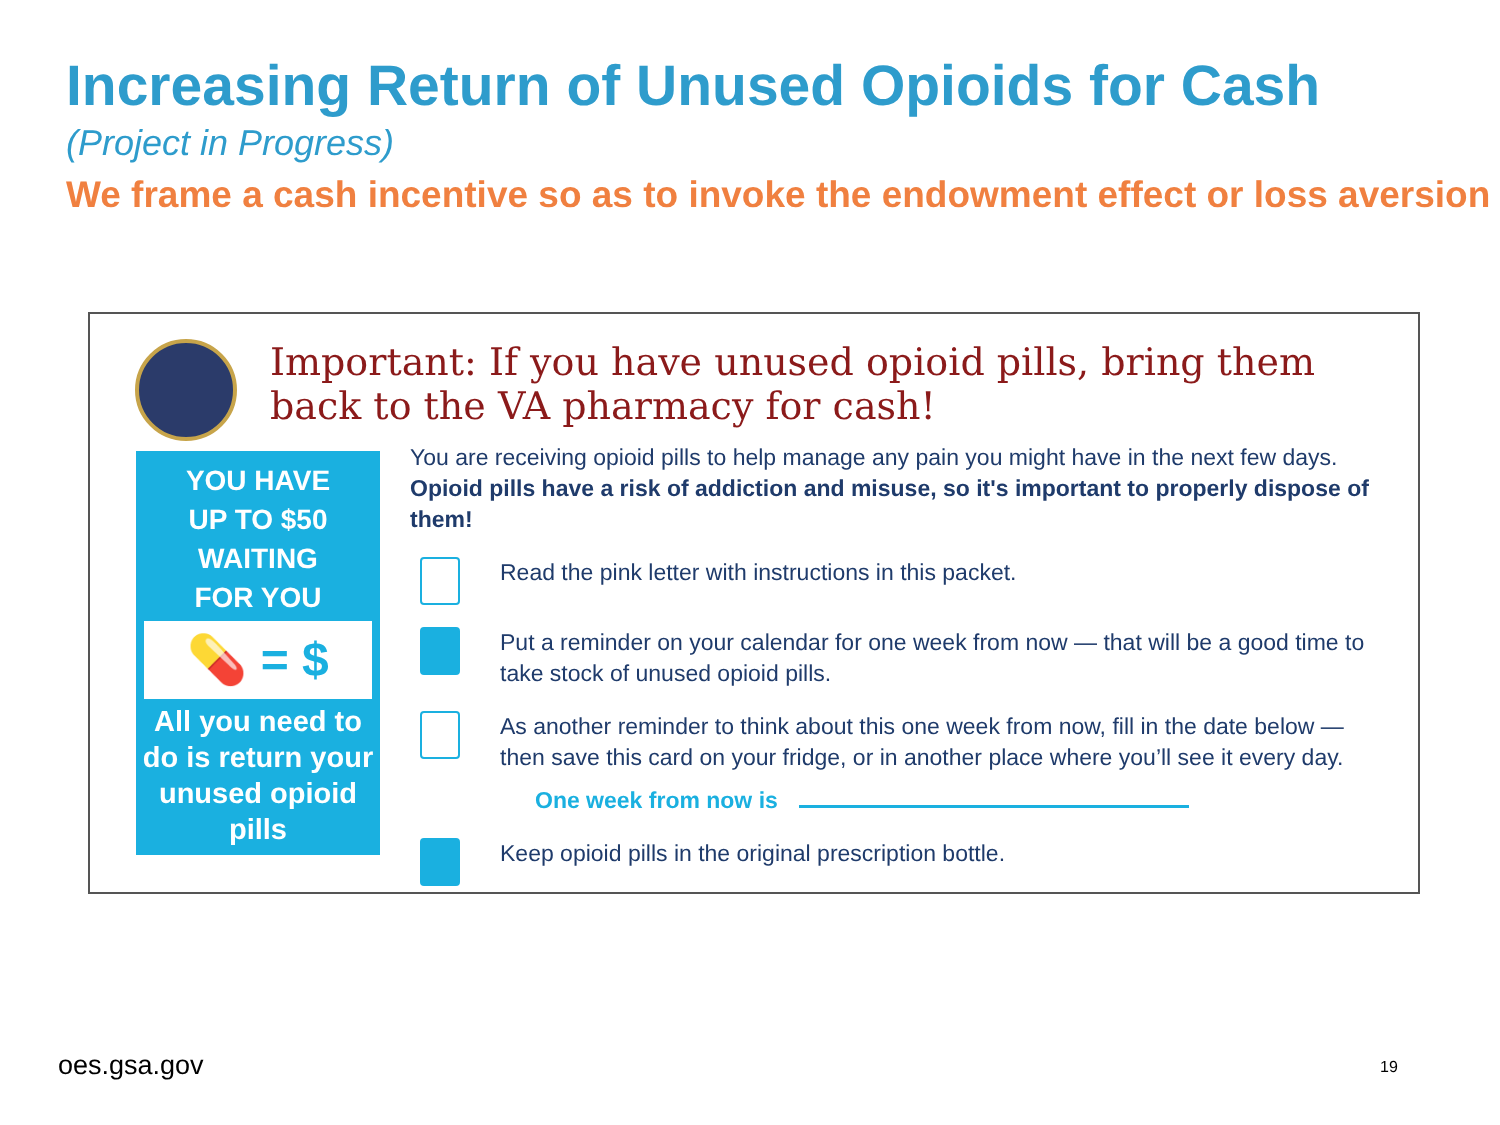Increasing Return of Unused Opioids for Cash
(Project in Progress)
We frame a cash incentive so as to invoke the endowment effect or loss aversion
Important: If you have unused opioid pills, bring them back to the VA pharmacy for cash!
YOU HAVE
UP TO $50
WAITING
FOR YOU
💊 = $
All you need to do is return your unused opioid pills
You are receiving opioid pills to help manage any pain you might have in the next few days. Opioid pills have a risk of addiction and misuse, so it's important to properly dispose of them!
Read the pink letter with instructions in this packet.
Put a reminder on your calendar for one week from now — that will be a good time to take stock of unused opioid pills.
As another reminder to think about this one week from now, fill in the date below — then save this card on your fridge, or in another place where you’ll see it every day.
One week from now is
Keep opioid pills in the original prescription bottle.
oes.gsa.gov 19